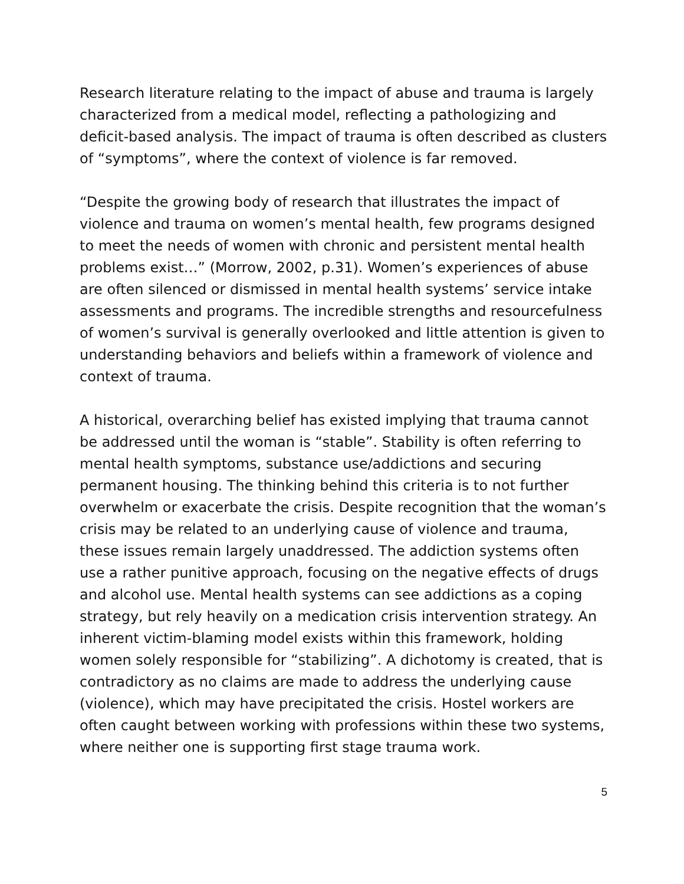Research literature relating to the impact of abuse and trauma is largely characterized from a medical model, reflecting a pathologizing and deficit-based analysis. The impact of trauma is often described as clusters of “symptoms”, where the context of violence is far removed.
“Despite the growing body of research that illustrates the impact of violence and trauma on women’s mental health, few programs designed to meet the needs of women with chronic and persistent mental health problems exist…” (Morrow, 2002, p.31). Women’s experiences of abuse are often silenced or dismissed in mental health systems’ service intake assessments and programs. The incredible strengths and resourcefulness of women’s survival is generally overlooked and little attention is given to understanding behaviors and beliefs within a framework of violence and context of trauma.
A historical, overarching belief has existed implying that trauma cannot be addressed until the woman is “stable”. Stability is often referring to mental health symptoms, substance use/addictions and securing permanent housing. The thinking behind this criteria is to not further overwhelm or exacerbate the crisis. Despite recognition that the woman’s crisis may be related to an underlying cause of violence and trauma, these issues remain largely unaddressed. The addiction systems often use a rather punitive approach, focusing on the negative effects of drugs and alcohol use. Mental health systems can see addictions as a coping strategy, but rely heavily on a medication crisis intervention strategy. An inherent victim-blaming model exists within this framework, holding women solely responsible for “stabilizing”. A dichotomy is created, that is contradictory as no claims are made to address the underlying cause (violence), which may have precipitated the crisis. Hostel workers are often caught between working with professions within these two systems, where neither one is supporting first stage trauma work.
5